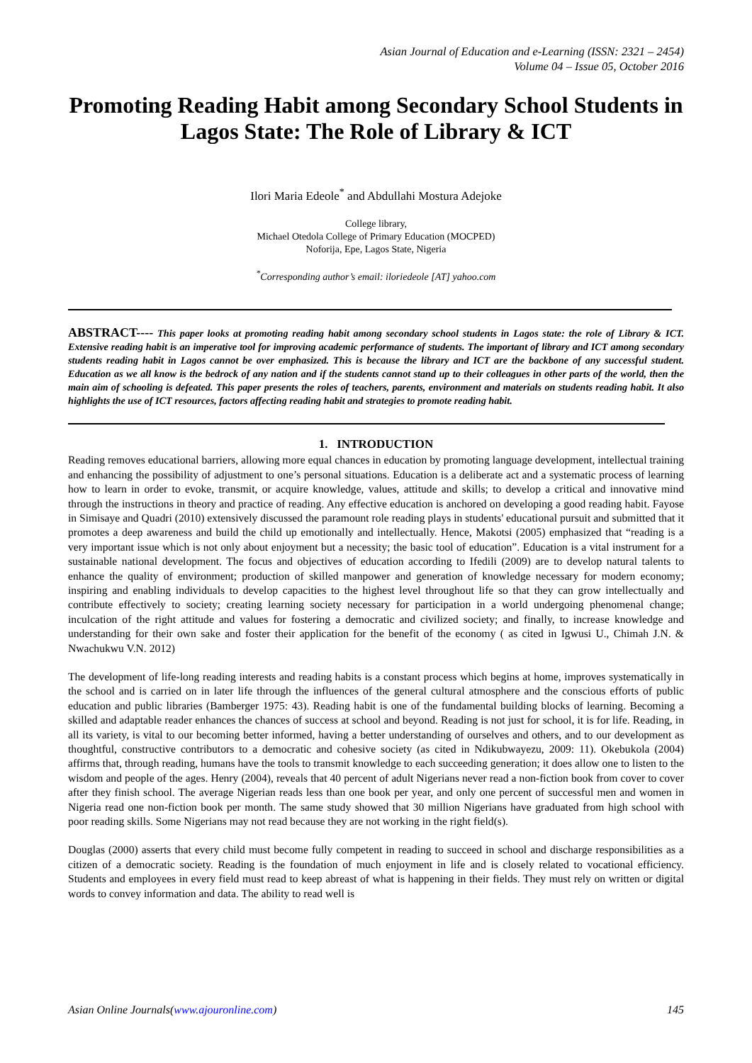Asian Journal of Education and e-Learning (ISSN: 2321 – 2454)
Volume 04 – Issue 05, October 2016
Promoting Reading Habit among Secondary School Students in Lagos State: The Role of Library & ICT
Ilori Maria Edeole<sup>*</sup> and Abdullahi Mostura Adejoke
College library,
Michael Otedola College of Primary Education (MOCPED)
Noforija, Epe, Lagos State, Nigeria
<sup>*</sup> Corresponding author’s email: iloriedeole [AT] yahoo.com
ABSTRACT---- This paper looks at promoting reading habit among secondary school students in Lagos state: the role of Library & ICT. Extensive reading habit is an imperative tool for improving academic performance of students. The important of library and ICT among secondary students reading habit in Lagos cannot be over emphasized. This is because the library and ICT are the backbone of any successful student. Education as we all know is the bedrock of any nation and if the students cannot stand up to their colleagues in other parts of the world, then the main aim of schooling is defeated. This paper presents the roles of teachers, parents, environment and materials on students reading habit. It also highlights the use of ICT resources, factors affecting reading habit and strategies to promote reading habit.
1. INTRODUCTION
Reading removes educational barriers, allowing more equal chances in education by promoting language development, intellectual training and enhancing the possibility of adjustment to one’s personal situations. Education is a deliberate act and a systematic process of learning how to learn in order to evoke, transmit, or acquire knowledge, values, attitude and skills; to develop a critical and innovative mind through the instructions in theory and practice of reading. Any effective education is anchored on developing a good reading habit. Fayose in Simisaye and Quadri (2010) extensively discussed the paramount role reading plays in students' educational pursuit and submitted that it promotes a deep awareness and build the child up emotionally and intellectually. Hence, Makotsi (2005) emphasized that “reading is a very important issue which is not only about enjoyment but a necessity; the basic tool of education”. Education is a vital instrument for a sustainable national development. The focus and objectives of education according to Ifedili (2009) are to develop natural talents to enhance the quality of environment; production of skilled manpower and generation of knowledge necessary for modern economy; inspiring and enabling individuals to develop capacities to the highest level throughout life so that they can grow intellectually and contribute effectively to society; creating learning society necessary for participation in a world undergoing phenomenal change; inculcation of the right attitude and values for fostering a democratic and civilized society; and finally, to increase knowledge and understanding for their own sake and foster their application for the benefit of the economy ( as cited in Igwusi U., Chimah J.N. & Nwachukwu V.N. 2012)
The development of life-long reading interests and reading habits is a constant process which begins at home, improves systematically in the school and is carried on in later life through the influences of the general cultural atmosphere and the conscious efforts of public education and public libraries (Bamberger 1975: 43). Reading habit is one of the fundamental building blocks of learning. Becoming a skilled and adaptable reader enhances the chances of success at school and beyond. Reading is not just for school, it is for life. Reading, in all its variety, is vital to our becoming better informed, having a better understanding of ourselves and others, and to our development as thoughtful, constructive contributors to a democratic and cohesive society (as cited in Ndikubwayezu, 2009: 11). Okebukola (2004) affirms that, through reading, humans have the tools to transmit knowledge to each succeeding generation; it does allow one to listen to the wisdom and people of the ages. Henry (2004), reveals that 40 percent of adult Nigerians never read a non-fiction book from cover to cover after they finish school. The average Nigerian reads less than one book per year, and only one percent of successful men and women in Nigeria read one non-fiction book per month. The same study showed that 30 million Nigerians have graduated from high school with poor reading skills. Some Nigerians may not read because they are not working in the right field(s).
Douglas (2000) asserts that every child must become fully competent in reading to succeed in school and discharge responsibilities as a citizen of a democratic society. Reading is the foundation of much enjoyment in life and is closely related to vocational efficiency. Students and employees in every field must read to keep abreast of what is happening in their fields. They must rely on written or digital words to convey information and data. The ability to read well is
Asian Online Journals(www.ajouronline.com) 145